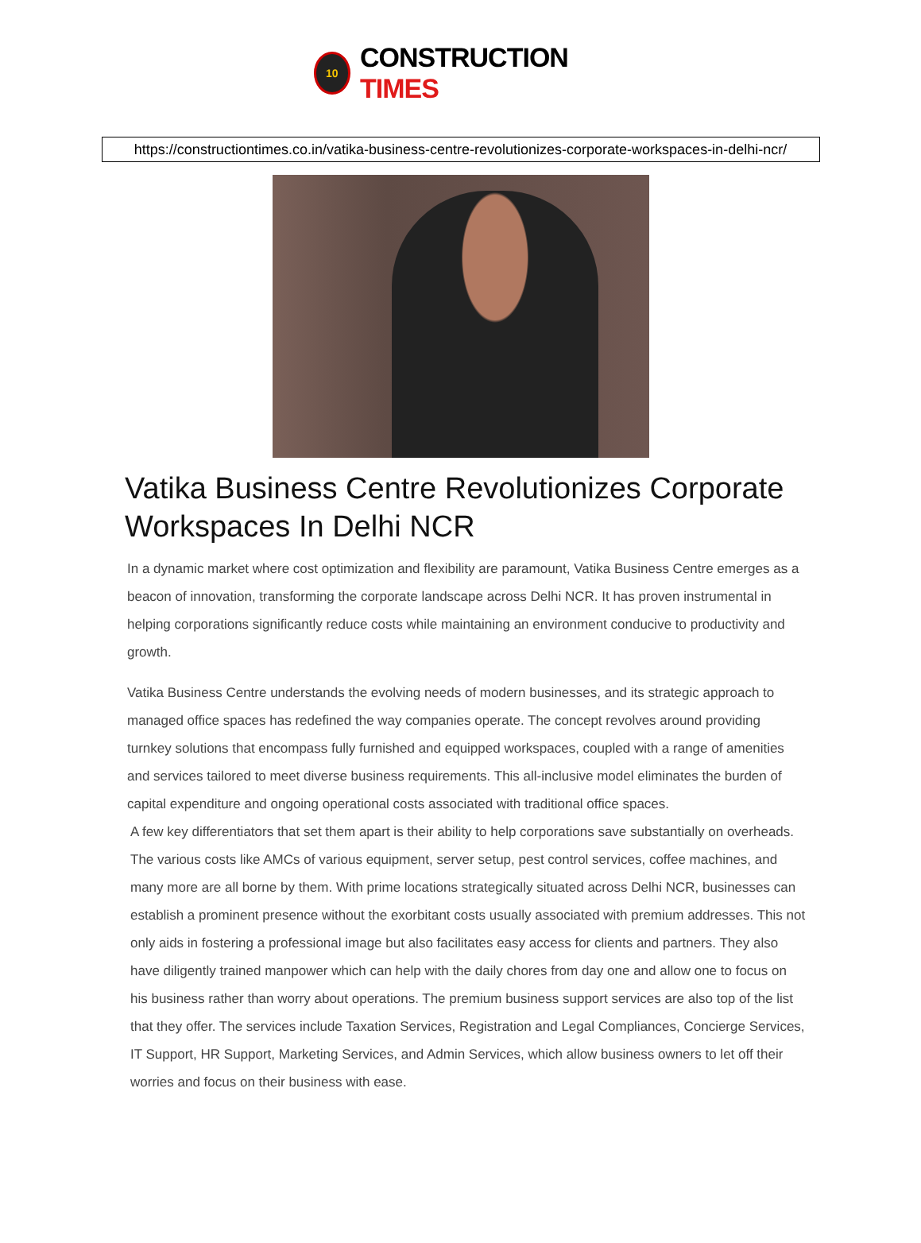10
CONSTRUCTION TIMES
https://constructiontimes.co.in/vatika-business-centre-revolutionizes-corporate-workspaces-in-delhi-ncr/
Vatika Business Centre Revolutionizes Corporate Workspaces In Delhi NCR
In a dynamic market where cost optimization and flexibility are paramount, Vatika Business Centre emerges as a beacon of innovation, transforming the corporate landscape across Delhi NCR. It has proven instrumental in helping corporations significantly reduce costs while maintaining an environment conducive to productivity and growth.
Vatika Business Centre understands the evolving needs of modern businesses, and its strategic approach to managed office spaces has redefined the way companies operate. The concept revolves around providing turnkey solutions that encompass fully furnished and equipped workspaces, coupled with a range of amenities and services tailored to meet diverse business requirements. This all-inclusive model eliminates the burden of capital expenditure and ongoing operational costs associated with traditional office spaces.
A few key differentiators that set them apart is their ability to help corporations save substantially on overheads. The various costs like AMCs of various equipment, server setup, pest control services, coffee machines, and many more are all borne by them. With prime locations strategically situated across Delhi NCR, businesses can establish a prominent presence without the exorbitant costs usually associated with premium addresses. This not only aids in fostering a professional image but also facilitates easy access for clients and partners. They also have diligently trained manpower which can help with the daily chores from day one and allow one to focus on his business rather than worry about operations. The premium business support services are also top of the list that they offer. The services include Taxation Services, Registration and Legal Compliances, Concierge Services, IT Support, HR Support, Marketing Services, and Admin Services, which allow business owners to let off their worries and focus on their business with ease.